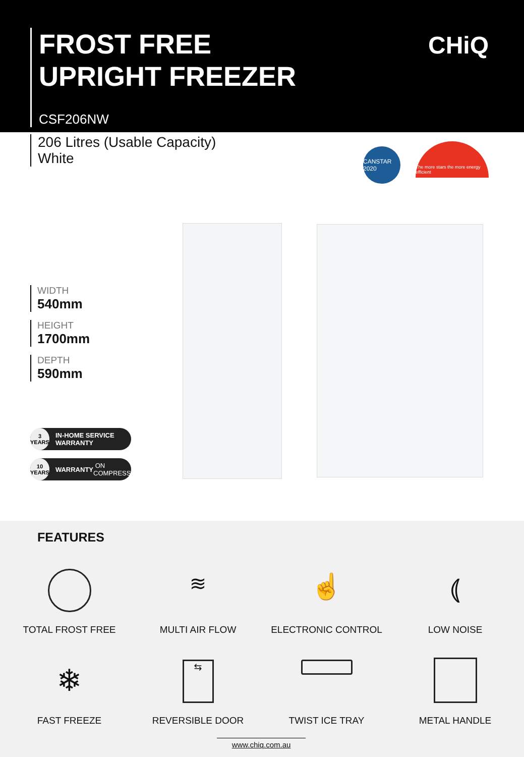FROST FREE
UPRIGHT FREEZER
CSF206NW
CHiQ
206 Litres (Usable Capacity)
White
CANSTAR 2020
The more stars the more energy efficient
WIDTH
540mm
HEIGHT
1700mm
DEPTH
590mm
3 YEARS IN-HOME SERVICE WARRANTY
10 YEARS WARRANTY ON COMPRESSOR
FEATURES
TOTAL FROST FREE
≋
MULTI AIR FLOW
☝
ELECTRONIC CONTROL
⦅
LOW NOISE
❄
FAST FREEZE
⇆
REVERSIBLE DOOR
TWIST ICE TRAY
METAL HANDLE
www.chiq.com.au